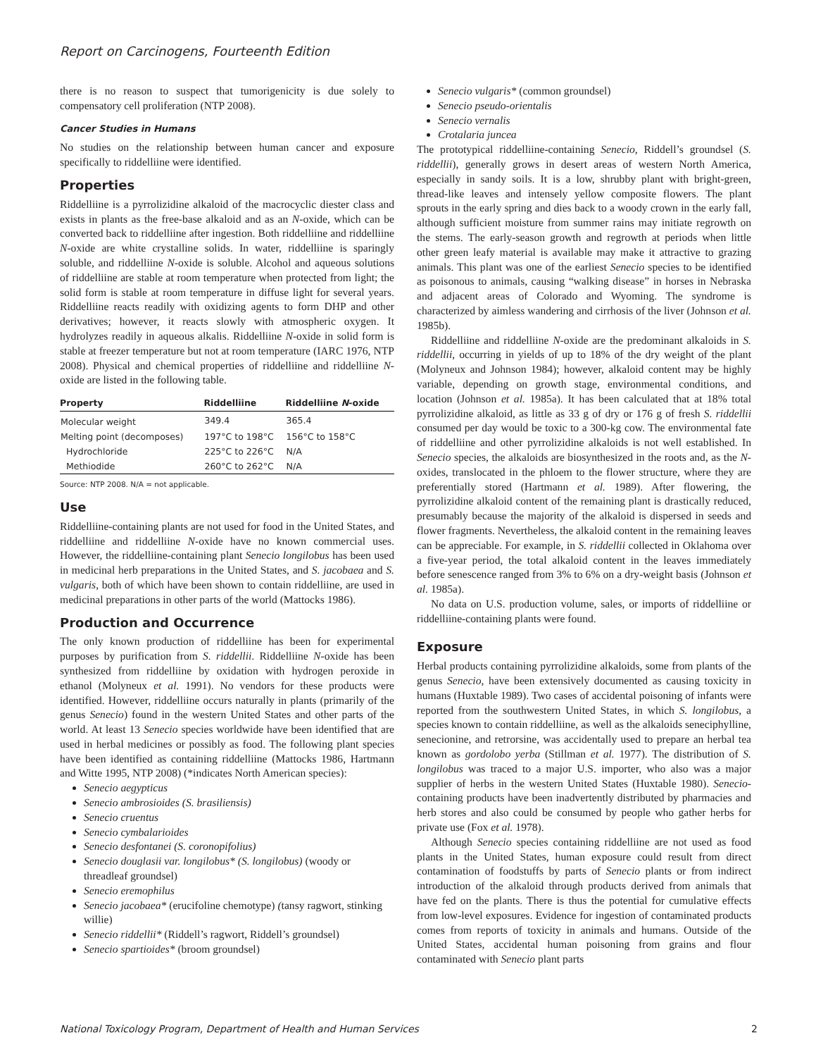Report on Carcinogens, Fourteenth Edition
there is no reason to suspect that tumorigenicity is due solely to compensatory cell proliferation (NTP 2008).
Cancer Studies in Humans
No studies on the relationship between human cancer and exposure specifically to riddelliine were identified.
Properties
Riddelliine is a pyrrolizidine alkaloid of the macrocyclic diester class and exists in plants as the free-base alkaloid and as an N-oxide, which can be converted back to riddelliine after ingestion. Both riddelliine and riddelliine N-oxide are white crystalline solids. In water, riddelliine is sparingly soluble, and riddelliine N-oxide is soluble. Alcohol and aqueous solutions of riddelliine are stable at room temperature when protected from light; the solid form is stable at room temperature in diffuse light for several years. Riddelliine reacts readily with oxidizing agents to form DHP and other derivatives; however, it reacts slowly with atmospheric oxygen. It hydrolyzes readily in aqueous alkalis. Riddelliine N-oxide in solid form is stable at freezer temperature but not at room temperature (IARC 1976, NTP 2008). Physical and chemical properties of riddelliine and riddelliine N-oxide are listed in the following table.
| Property | Riddelliine | Riddelliine N -oxide |
| --- | --- | --- |
| Molecular weight | 349.4 | 365.4 |
| Melting point (decomposes) | 197°C to 198°C | 156°C to 158°C |
| Hydrochloride | 225°C to 226°C | N/A |
| Methiodide | 260°C to 262°C | N/A |
Source: NTP 2008. N/A = not applicable.
Use
Riddelliine-containing plants are not used for food in the United States, and riddelliine and riddelliine N-oxide have no known commercial uses. However, the riddelliine-containing plant Senecio longilobus has been used in medicinal herb preparations in the United States, and S. jacobaea and S. vulgaris, both of which have been shown to contain riddelliine, are used in medicinal preparations in other parts of the world (Mattocks 1986).
Production and Occurrence
The only known production of riddelliine has been for experimental purposes by purification from S. riddellii. Riddelliine N-oxide has been synthesized from riddelliine by oxidation with hydrogen peroxide in ethanol (Molyneux et al. 1991). No vendors for these products were identified. However, riddelliine occurs naturally in plants (primarily of the genus Senecio) found in the western United States and other parts of the world. At least 13 Senecio species worldwide have been identified that are used in herbal medicines or possibly as food. The following plant species have been identified as containing riddelliine (Mattocks 1986, Hartmann and Witte 1995, NTP 2008) (*indicates North American species):
Senecio aegypticus
Senecio ambrosioides (S. brasiliensis)
Senecio cruentus
Senecio cymbalarioides
Senecio desfontanei (S. coronopifolius)
Senecio douglasii var. longilobus* (S. longilobus) (woody or threadleaf groundsel)
Senecio eremophilus
Senecio jacobaea* (erucifoline chemotype) (tansy ragwort, stinking willie)
Senecio riddellii* (Riddell’s ragwort, Riddell’s groundsel)
Senecio spartioides* (broom groundsel)
Senecio vulgaris* (common groundsel)
Senecio pseudo-orientalis
Senecio vernalis
Crotalaria juncea
The prototypical riddelliine-containing Senecio, Riddell’s groundsel (S. riddellii), generally grows in desert areas of western North America, especially in sandy soils. It is a low, shrubby plant with bright-green, thread-like leaves and intensely yellow composite flowers. The plant sprouts in the early spring and dies back to a woody crown in the early fall, although sufficient moisture from summer rains may initiate regrowth on the stems. The early-season growth and regrowth at periods when little other green leafy material is available may make it attractive to grazing animals. This plant was one of the earliest Senecio species to be identified as poisonous to animals, causing “walking disease” in horses in Nebraska and adjacent areas of Colorado and Wyoming. The syndrome is characterized by aimless wandering and cirrhosis of the liver (Johnson et al. 1985b).
Riddelliine and riddelliine N-oxide are the predominant alkaloids in S. riddellii, occurring in yields of up to 18% of the dry weight of the plant (Molyneux and Johnson 1984); however, alkaloid content may be highly variable, depending on growth stage, environmental conditions, and location (Johnson et al. 1985a). It has been calculated that at 18% total pyrrolizidine alkaloid, as little as 33 g of dry or 176 g of fresh S. riddellii consumed per day would be toxic to a 300-kg cow. The environmental fate of riddelliine and other pyrrolizidine alkaloids is not well established. In Senecio species, the alkaloids are biosynthesized in the roots and, as the N-oxides, translocated in the phloem to the flower structure, where they are preferentially stored (Hartmann et al. 1989). After flowering, the pyrrolizidine alkaloid content of the remaining plant is drastically reduced, presumably because the majority of the alkaloid is dispersed in seeds and flower fragments. Nevertheless, the alkaloid content in the remaining leaves can be appreciable. For example, in S. riddellii collected in Oklahoma over a five-year period, the total alkaloid content in the leaves immediately before senescence ranged from 3% to 6% on a dry-weight basis (Johnson et al. 1985a).
No data on U.S. production volume, sales, or imports of riddelliine or riddelliine-containing plants were found.
Exposure
Herbal products containing pyrrolizidine alkaloids, some from plants of the genus Senecio, have been extensively documented as causing toxicity in humans (Huxtable 1989). Two cases of accidental poisoning of infants were reported from the southwestern United States, in which S. longilobus, a species known to contain riddelliine, as well as the alkaloids seneciphylline, senecionine, and retrorsine, was accidentally used to prepare an herbal tea known as gordolobo yerba (Stillman et al. 1977). The distribution of S. longilobus was traced to a major U.S. importer, who also was a major supplier of herbs in the western United States (Huxtable 1980). Senecio-containing products have been inadvertently distributed by pharmacies and herb stores and also could be consumed by people who gather herbs for private use (Fox et al. 1978).
Although Senecio species containing riddelliine are not used as food plants in the United States, human exposure could result from direct contamination of foodstuffs by parts of Senecio plants or from indirect introduction of the alkaloid through products derived from animals that have fed on the plants. There is thus the potential for cumulative effects from low-level exposures. Evidence for ingestion of contaminated products comes from reports of toxicity in animals and humans. Outside of the United States, accidental human poisoning from grains and flour contaminated with Senecio plant parts
National Toxicology Program, Department of Health and Human Services 2